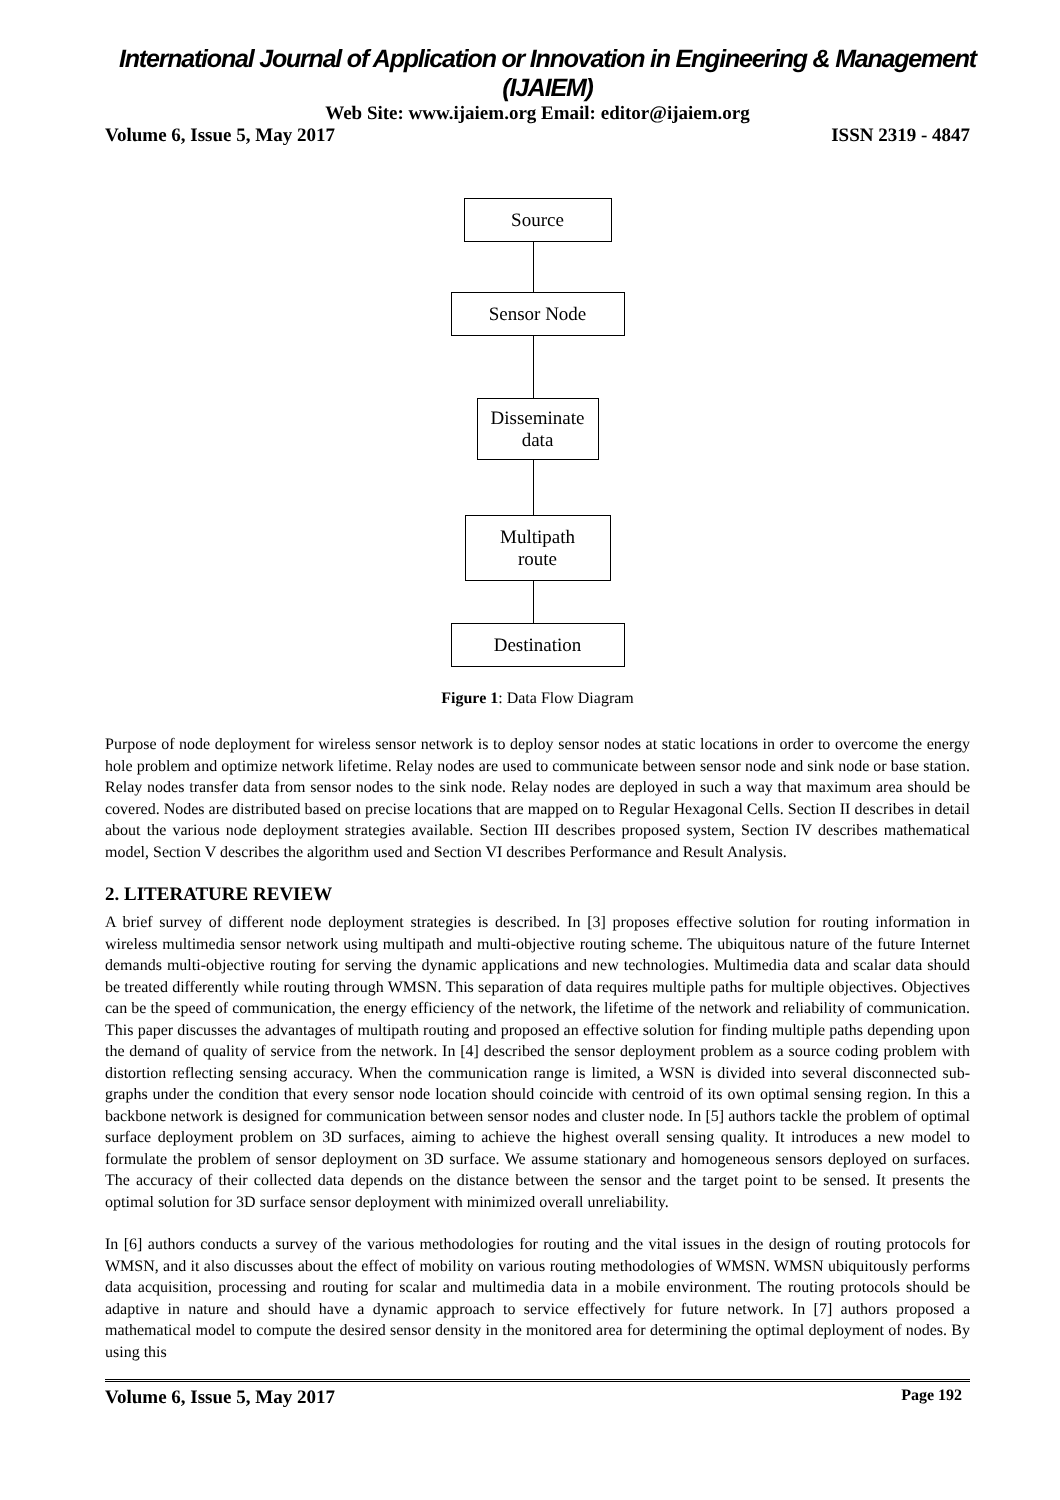International Journal of Application or Innovation in Engineering & Management (IJAIEM)
Web Site: www.ijaiem.org Email: editor@ijaiem.org
Volume 6, Issue 5, May 2017 ISSN 2319 - 4847
Source
Sensor Node
Disseminate data
Multipath route
Destination
Figure 1: Data Flow Diagram
Purpose of node deployment for wireless sensor network is to deploy sensor nodes at static locations in order to overcome the energy hole problem and optimize network lifetime. Relay nodes are used to communicate between sensor node and sink node or base station. Relay nodes transfer data from sensor nodes to the sink node. Relay nodes are deployed in such a way that maximum area should be covered. Nodes are distributed based on precise locations that are mapped on to Regular Hexagonal Cells. Section II describes in detail about the various node deployment strategies available. Section III describes proposed system, Section IV describes mathematical model, Section V describes the algorithm used and Section VI describes Performance and Result Analysis.
2. LITERATURE REVIEW
A brief survey of different node deployment strategies is described. In [3] proposes effective solution for routing information in wireless multimedia sensor network using multipath and multi-objective routing scheme. The ubiquitous nature of the future Internet demands multi-objective routing for serving the dynamic applications and new technologies. Multimedia data and scalar data should be treated differently while routing through WMSN. This separation of data requires multiple paths for multiple objectives. Objectives can be the speed of communication, the energy efficiency of the network, the lifetime of the network and reliability of communication. This paper discusses the advantages of multipath routing and proposed an effective solution for finding multiple paths depending upon the demand of quality of service from the network. In [4] described the sensor deployment problem as a source coding problem with distortion reflecting sensing accuracy. When the communication range is limited, a WSN is divided into several disconnected sub-graphs under the condition that every sensor node location should coincide with centroid of its own optimal sensing region. In this a backbone network is designed for communication between sensor nodes and cluster node. In [5] authors tackle the problem of optimal surface deployment problem on 3D surfaces, aiming to achieve the highest overall sensing quality. It introduces a new model to formulate the problem of sensor deployment on 3D surface. We assume stationary and homogeneous sensors deployed on surfaces. The accuracy of their collected data depends on the distance between the sensor and the target point to be sensed. It presents the optimal solution for 3D surface sensor deployment with minimized overall unreliability.
In [6] authors conducts a survey of the various methodologies for routing and the vital issues in the design of routing protocols for WMSN, and it also discusses about the effect of mobility on various routing methodologies of WMSN. WMSN ubiquitously performs data acquisition, processing and routing for scalar and multimedia data in a mobile environment. The routing protocols should be adaptive in nature and should have a dynamic approach to service effectively for future network. In [7] authors proposed a mathematical model to compute the desired sensor density in the monitored area for determining the optimal deployment of nodes. By using this
Volume 6, Issue 5, May 2017 Page 192